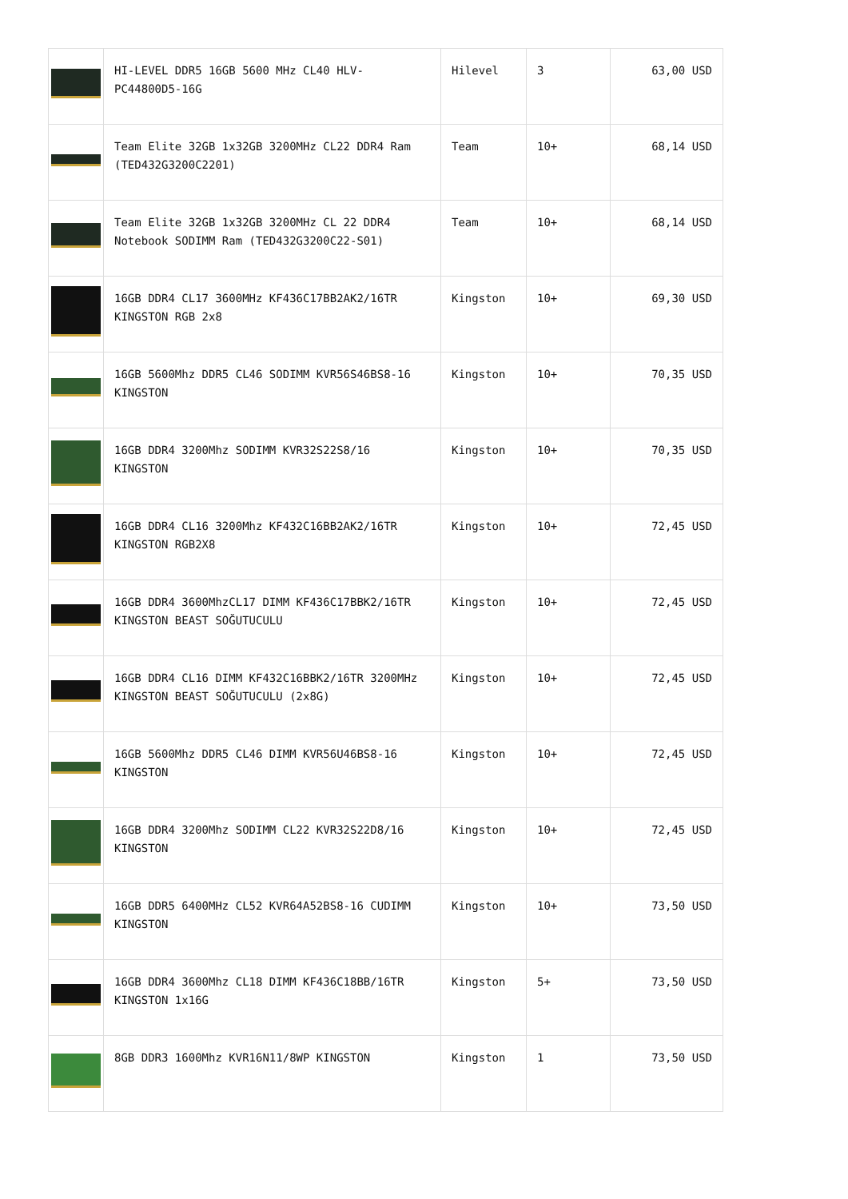| | HI-LEVEL DDR5 16GB 5600 MHz CL40 HLV-PC44800D5-16G | Hilevel | 3 | 63,00 USD |
| | Team Elite 32GB 1x32GB 3200MHz CL22 DDR4 Ram (TED432G3200C2201) | Team | 10+ | 68,14 USD |
| | Team Elite 32GB 1x32GB 3200MHz CL 22 DDR4 Notebook SODIMM Ram (TED432G3200C22-S01) | Team | 10+ | 68,14 USD |
| | 16GB DDR4 CL17 3600MHz KF436C17BB2AK2/16TR KINGSTON RGB 2x8 | Kingston | 10+ | 69,30 USD |
| | 16GB 5600Mhz DDR5 CL46 SODIMM KVR56S46BS8-16 KINGSTON | Kingston | 10+ | 70,35 USD |
| | 16GB DDR4 3200Mhz SODIMM KVR32S22S8/16 KINGSTON | Kingston | 10+ | 70,35 USD |
| | 16GB DDR4 CL16 3200Mhz KF432C16BB2AK2/16TR KINGSTON RGB2X8 | Kingston | 10+ | 72,45 USD |
| | 16GB DDR4 3600MhzCL17 DIMM KF436C17BBK2/16TR KINGSTON BEAST SOĞUTUCULU | Kingston | 10+ | 72,45 USD |
| | 16GB DDR4 CL16 DIMM KF432C16BBK2/16TR 3200MHz KINGSTON BEAST SOĞUTUCULU (2x8G) | Kingston | 10+ | 72,45 USD |
| | 16GB 5600Mhz DDR5 CL46 DIMM KVR56U46BS8-16 KINGSTON | Kingston | 10+ | 72,45 USD |
| | 16GB DDR4 3200Mhz SODIMM CL22 KVR32S22D8/16 KINGSTON | Kingston | 10+ | 72,45 USD |
| | 16GB DDR5 6400MHz CL52 KVR64A52BS8-16 CUDIMM KINGSTON | Kingston | 10+ | 73,50 USD |
| | 16GB DDR4 3600Mhz CL18 DIMM KF436C18BB/16TR KINGSTON 1x16G | Kingston | 5+ | 73,50 USD |
| | 8GB DDR3 1600Mhz KVR16N11/8WP KINGSTON | Kingston | 1 | 73,50 USD |